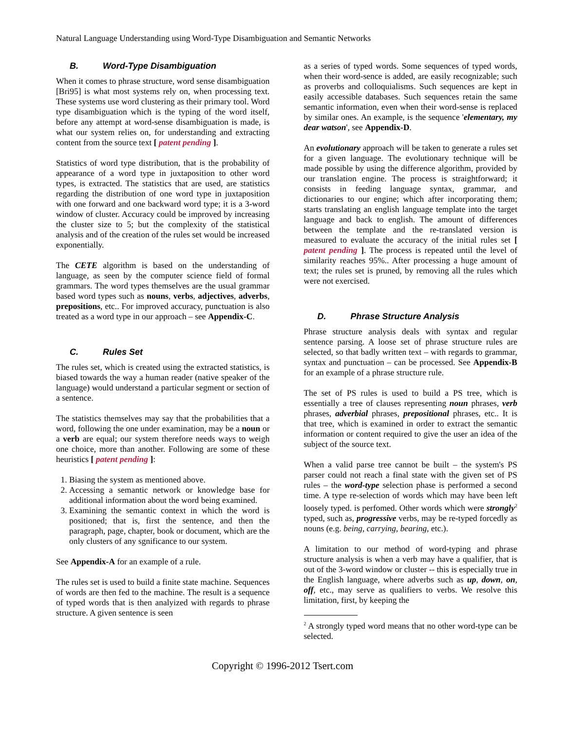Natural Language Understanding using Word-Type Disambiguation and Semantic Networks
B. Word-Type Disambiguation
When it comes to phrase structure, word sense disambiguation [Bri95] is what most systems rely on, when processing text. These systems use word clustering as their primary tool. Word type disambiguation which is the typing of the word itself, before any attempt at word-sense disambiguation is made, is what our system relies on, for understanding and extracting content from the source text [ patent pending ].
Statistics of word type distribution, that is the probability of appearance of a word type in juxtaposition to other word types, is extracted. The statistics that are used, are statistics regarding the distribution of one word type in juxtaposition with one forward and one backward word type; it is a 3-word window of cluster. Accuracy could be improved by increasing the cluster size to 5; but the complexity of the statistical analysis and of the creation of the rules set would be increased exponentially.
The CETE algorithm is based on the understanding of language, as seen by the computer science field of formal grammars. The word types themselves are the usual grammar based word types such as nouns, verbs, adjectives, adverbs, prepositions, etc.. For improved accuracy, punctuation is also treated as a word type in our approach – see Appendix-C.
C. Rules Set
The rules set, which is created using the extracted statistics, is biased towards the way a human reader (native speaker of the language) would understand a particular segment or section of a sentence.
The statistics themselves may say that the probabilities that a word, following the one under examination, may be a noun or a verb are equal; our system therefore needs ways to weigh one choice, more than another. Following are some of these heuristics [ patent pending ]:
1. Biasing the system as mentioned above.
2. Accessing a semantic network or knowledge base for additional information about the word being examined.
3. Examining the semantic context in which the word is positioned; that is, first the sentence, and then the paragraph, page, chapter, book or document, which are the only clusters of any sgnificance to our system.
See Appendix-A for an example of a rule.
The rules set is used to build a finite state machine. Sequences of words are then fed to the machine. The result is a sequence of typed words that is then analyized with regards to phrase structure. A given sentence is seen
as a series of typed words. Some sequences of typed words, when their word-sence is added, are easily recognizable; such as proverbs and colloquialisms. Such sequences are kept in easily accessible databases. Such sequences retain the same semantic information, even when their word-sense is replaced by similar ones. An example, is the sequence 'elementary, my dear watson', see Appendix-D.
An evolutionary approach will be taken to generate a rules set for a given language. The evolutionary technique will be made possible by using the difference algorithm, provided by our translation engine. The process is straightforward; it consists in feeding language syntax, grammar, and dictionaries to our engine; which after incorporating them; starts translating an english language template into the target language and back to english. The amount of differences between the template and the re-translated version is measured to evaluate the accuracy of the initial rules set [ patent pending ]. The process is repeated until the level of similarity reaches 95%.. After processing a huge amount of text; the rules set is pruned, by removing all the rules which were not exercised.
D. Phrase Structure Analysis
Phrase structure analysis deals with syntax and regular sentence parsing. A loose set of phrase structure rules are selected, so that badly written text – with regards to grammar, syntax and punctuation – can be processed. See Appendix-B for an example of a phrase structure rule.
The set of PS rules is used to build a PS tree, which is essentially a tree of clauses representing noun phrases, verb phrases, adverbial phrases, prepositional phrases, etc.. It is that tree, which is examined in order to extract the semantic information or content required to give the user an idea of the subject of the source text.
When a valid parse tree cannot be built – the system's PS parser could not reach a final state with the given set of PS rules – the word-type selection phase is performed a second time. A type re-selection of words which may have been left loosely typed. is perfomed. Other words which were strongly<sup>2</sup> typed, such as, progressive verbs, may be re-typed forcedly as nouns (e.g. being, carrying, bearing, etc.).
A limitation to our method of word-typing and phrase structure analysis is when a verb may have a qualifier, that is out of the 3-word window or cluster -- this is especially true in the English language, where adverbs such as up, down, on, off, etc., may serve as qualifiers to verbs. We resolve this limitation, first, by keeping the
<sup>2</sup> A strongly typed word means that no other word-type can be selected.
Copyright © 1996-2012 Tsert.com